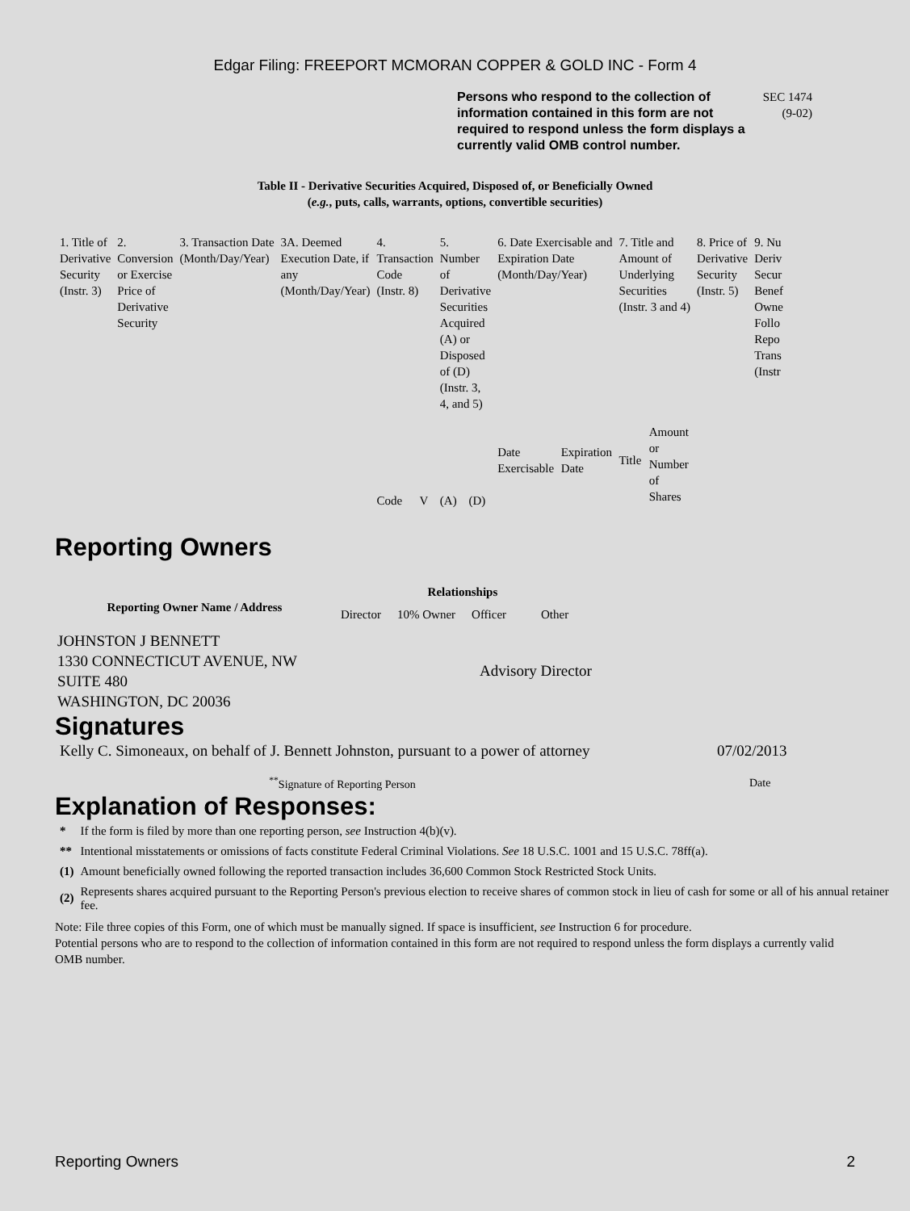Edgar Filing: FREEPORT MCMORAN COPPER & GOLD INC - Form 4
Persons who respond to the collection of information contained in this form are not required to respond unless the form displays a currently valid OMB control number.
SEC 1474
(9-02)
Table II - Derivative Securities Acquired, Disposed of, or Beneficially Owned
(e.g., puts, calls, warrants, options, convertible securities)
| 1. Title of Derivative Security (Instr. 3) | 2. Conversion or Exercise Price of Derivative Security | 3. Transaction Date (Month/Day/Year) | 3A. Deemed Execution Date, if any (Month/Day/Year) | 4. Transaction Code (Instr. 8) | | 5. Number of Derivative Securities Acquired (A) or Disposed of (D) (Instr. 3, 4, and 5) | | 6. Date Exercisable and Expiration Date (Month/Day/Year) | | 7. Title and Amount of Underlying Securities (Instr. 3 and 4) | | 8. Price of Derivative Security (Instr. 5) | 9. Nu Deriv Secur Benef Owne Follo Repo Trans (Instr |
| | | | | Code | V | (A) | (D) | Date Exercisable | Expiration Date | Title | Amount or Number of Shares | | |
Reporting Owners
| Reporting Owner Name / Address | Relationships | | | |
| --- | --- | --- | --- | --- |
| | Director | 10% Owner | Officer | Other |
| JOHNSTON J BENNETT 1330 CONNECTICUT AVENUE, NW SUITE 480 WASHINGTON, DC 20036 | | | Advisory Director | |
Signatures
| Kelly C. Simoneaux, on behalf of J. Bennett Johnston, pursuant to a power of attorney | 07/02/2013 |
| <sup>**</sup> Signature of Reporting Person | Date |
Explanation of Responses:
| * | If the form is filed by more than one reporting person, see Instruction 4(b)(v). |
| ** | Intentional misstatements or omissions of facts constitute Federal Criminal Violations. See 18 U.S.C. 1001 and 15 U.S.C. 78ff(a). |
| (1) | Amount beneficially owned following the reported transaction includes 36,600 Common Stock Restricted Stock Units. |
| (2) | Represents shares acquired pursuant to the Reporting Person's previous election to receive shares of common stock in lieu of cash for some or all of his annual retainer fee. |
Note: File three copies of this Form, one of which must be manually signed. If space is insufficient, see Instruction 6 for procedure.
Potential persons who are to respond to the collection of information contained in this form are not required to respond unless the form displays a currently valid OMB number.
Reporting Owners 2